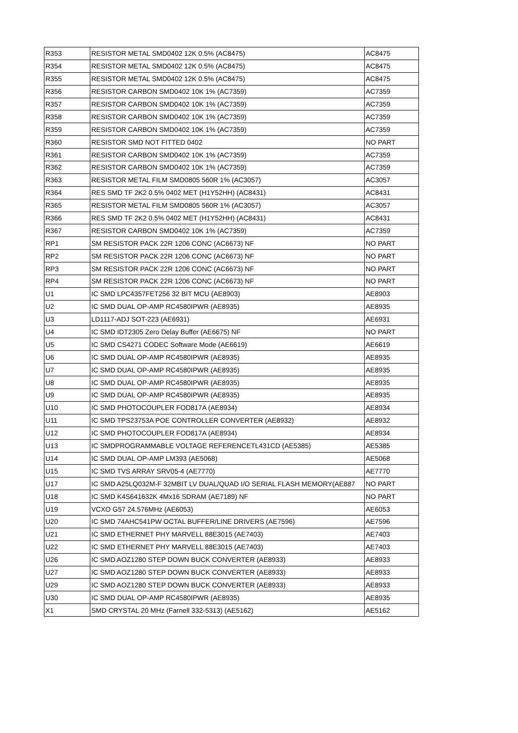| R353 | RESISTOR METAL SMD0402 12K 0.5% (AC8475) | AC8475 |
| R354 | RESISTOR METAL SMD0402 12K 0.5% (AC8475) | AC8475 |
| R355 | RESISTOR METAL SMD0402 12K 0.5% (AC8475) | AC8475 |
| R356 | RESISTOR CARBON SMD0402 10K 1% (AC7359) | AC7359 |
| R357 | RESISTOR CARBON SMD0402 10K 1% (AC7359) | AC7359 |
| R358 | RESISTOR CARBON SMD0402 10K 1% (AC7359) | AC7359 |
| R359 | RESISTOR CARBON SMD0402 10K 1% (AC7359) | AC7359 |
| R360 | RESISTOR SMD NOT FITTED 0402 | NO PART |
| R361 | RESISTOR CARBON SMD0402 10K 1% (AC7359) | AC7359 |
| R362 | RESISTOR CARBON SMD0402 10K 1% (AC7359) | AC7359 |
| R363 | RESISTOR METAL FILM SMD0805 560R 1% (AC3057) | AC3057 |
| R364 | RES SMD TF 2K2 0.5% 0402 MET (H1Y52HH) (AC8431) | AC8431 |
| R365 | RESISTOR METAL FILM SMD0805 560R 1% (AC3057) | AC3057 |
| R366 | RES SMD TF 2K2 0.5% 0402 MET (H1Y52HH) (AC8431) | AC8431 |
| R367 | RESISTOR CARBON SMD0402 10K 1% (AC7359) | AC7359 |
| RP1 | SM RESISTOR PACK 22R 1206 CONC (AC6673) NF | NO PART |
| RP2 | SM RESISTOR PACK 22R 1206 CONC (AC6673) NF | NO PART |
| RP3 | SM RESISTOR PACK 22R 1206 CONC (AC6673) NF | NO PART |
| RP4 | SM RESISTOR PACK 22R 1206 CONC (AC6673) NF | NO PART |
| U1 | IC SMD LPC4357FET256 32 BIT MCU (AE8903) | AE8903 |
| U2 | IC SMD DUAL OP-AMP RC4580IPWR (AE8935) | AE8935 |
| U3 | LD1117-ADJ SOT-223 (AE6931) | AE6931 |
| U4 | IC SMD IDT2305 Zero Delay Buffer (AE6675) NF | NO PART |
| U5 | IC SMD CS4271 CODEC Software Mode (AE6619) | AE6619 |
| U6 | IC SMD DUAL OP-AMP RC4580IPWR (AE8935) | AE8935 |
| U7 | IC SMD DUAL OP-AMP RC4580IPWR (AE8935) | AE8935 |
| U8 | IC SMD DUAL OP-AMP RC4580IPWR (AE8935) | AE8935 |
| U9 | IC SMD DUAL OP-AMP RC4580IPWR (AE8935) | AE8935 |
| U10 | IC SMD PHOTOCOUPLER FOD817A (AE8934) | AE8934 |
| U11 | IC SMD TPS23753A POE CONTROLLER CONVERTER (AE8932) | AE8932 |
| U12 | IC SMD PHOTOCOUPLER FOD817A (AE8934) | AE8934 |
| U13 | IC SMDPROGRAMMABLE VOLTAGE REFERENCETL431CD (AE5385) | AE5385 |
| U14 | IC SMD DUAL OP-AMP LM393 (AE5068) | AE5068 |
| U15 | IC SMD TVS ARRAY SRV05-4 (AE7770) | AE7770 |
| U17 | IC SMD A25LQ032M-F 32MBIT LV DUAL/QUAD I/O SERIAL FLASH MEMORY(AE887 | NO PART |
| U18 | IC SMD K4S641632K 4Mx16 SDRAM (AE7189) NF | NO PART |
| U19 | VCXO G57 24.576MHz (AE6053) | AE6053 |
| U20 | IC SMD 74AHC541PW OCTAL BUFFER/LINE DRIVERS (AE7596) | AE7596 |
| U21 | IC SMD ETHERNET PHY MARVELL 88E3015 (AE7403) | AE7403 |
| U22 | IC SMD ETHERNET PHY MARVELL 88E3015 (AE7403) | AE7403 |
| U26 | IC SMD AOZ1280 STEP DOWN BUCK CONVERTER (AE8933) | AE8933 |
| U27 | IC SMD AOZ1280 STEP DOWN BUCK CONVERTER (AE8933) | AE8933 |
| U29 | IC SMD AOZ1280 STEP DOWN BUCK CONVERTER (AE8933) | AE8933 |
| U30 | IC SMD DUAL OP-AMP RC4580IPWR (AE8935) | AE8935 |
| X1 | SMD CRYSTAL 20 MHz (Farnell 332-5313) (AE5162) | AE5162 |